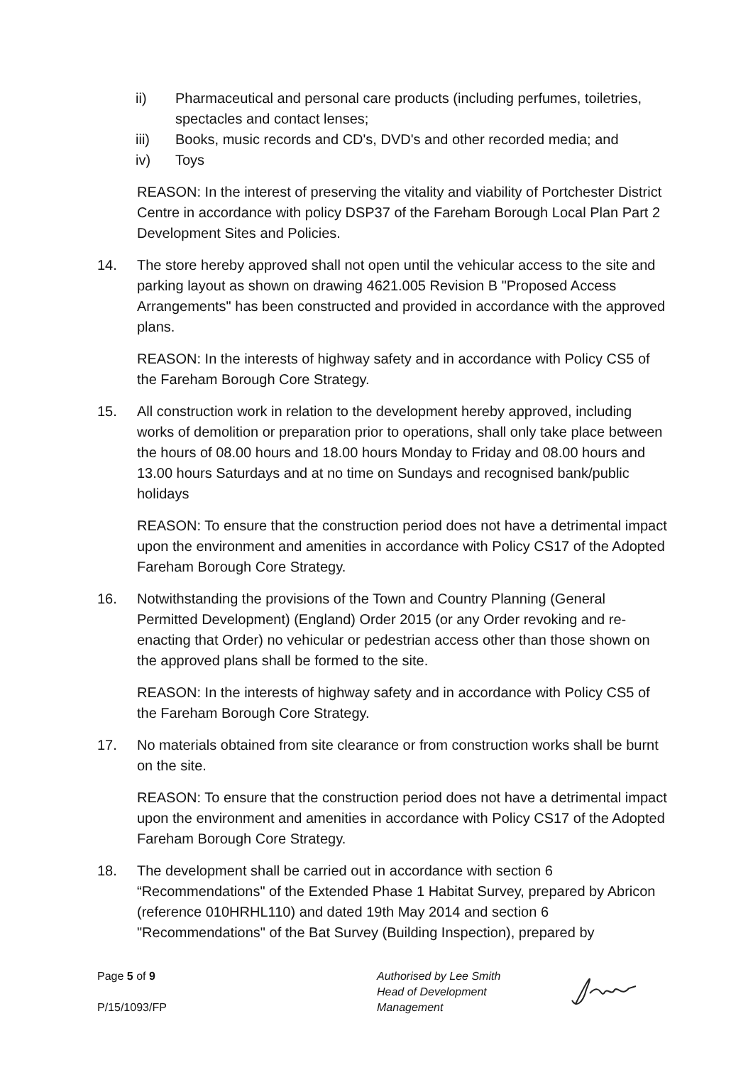ii) Pharmaceutical and personal care products (including perfumes, toiletries, spectacles and contact lenses;
iii) Books, music records and CD's, DVD's and other recorded media; and
iv) Toys
REASON: In the interest of preserving the vitality and viability of Portchester District Centre in accordance with policy DSP37 of the Fareham Borough Local Plan Part 2 Development Sites and Policies.
14. The store hereby approved shall not open until the vehicular access to the site and parking layout as shown on drawing 4621.005 Revision B "Proposed Access Arrangements" has been constructed and provided in accordance with the approved plans.
REASON: In the interests of highway safety and in accordance with Policy CS5 of the Fareham Borough Core Strategy.
15. All construction work in relation to the development hereby approved, including works of demolition or preparation prior to operations, shall only take place between the hours of 08.00 hours and 18.00 hours Monday to Friday and 08.00 hours and 13.00 hours Saturdays and at no time on Sundays and recognised bank/public holidays
REASON: To ensure that the construction period does not have a detrimental impact upon the environment and amenities in accordance with Policy CS17 of the Adopted Fareham Borough Core Strategy.
16. Notwithstanding the provisions of the Town and Country Planning (General Permitted Development) (England) Order 2015 (or any Order revoking and re-enacting that Order) no vehicular or pedestrian access other than those shown on the approved plans shall be formed to the site.
REASON: In the interests of highway safety and in accordance with Policy CS5 of the Fareham Borough Core Strategy.
17. No materials obtained from site clearance or from construction works shall be burnt on the site.
REASON: To ensure that the construction period does not have a detrimental impact upon the environment and amenities in accordance with Policy CS17 of the Adopted Fareham Borough Core Strategy.
18. The development shall be carried out in accordance with section 6 “Recommendations" of the Extended Phase 1 Habitat Survey, prepared by Abricon (reference 010HRHL110) and dated 19th May 2014 and section 6 "Recommendations" of the Bat Survey (Building Inspection), prepared by
Page 5 of 9
P/15/1093/FP
Authorised by Lee Smith
Head of Development
Management